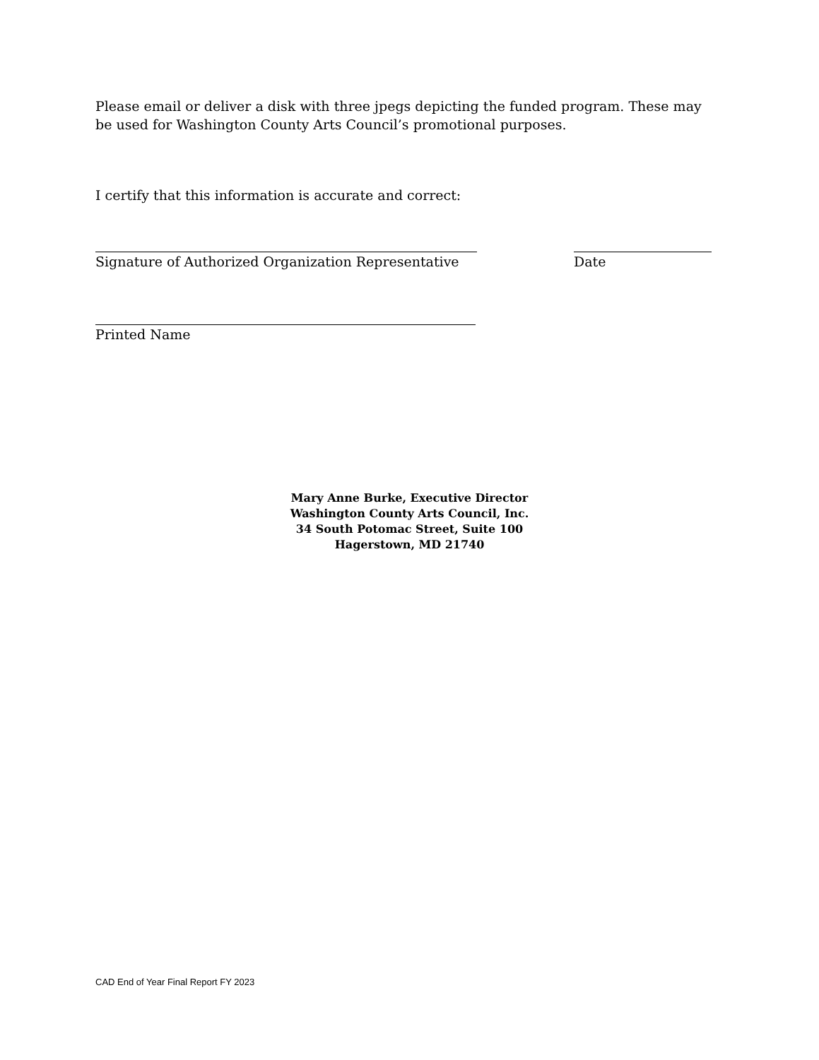Please email or deliver a disk with three jpegs depicting the funded program. These may be used for Washington County Arts Council’s promotional purposes.
I certify that this information is accurate and correct:
Signature of Authorized Organization Representative Date
Printed Name
Mary Anne Burke, Executive Director
Washington County Arts Council, Inc.
34 South Potomac Street, Suite 100
Hagerstown, MD 21740
CAD End of Year Final Report FY 2023